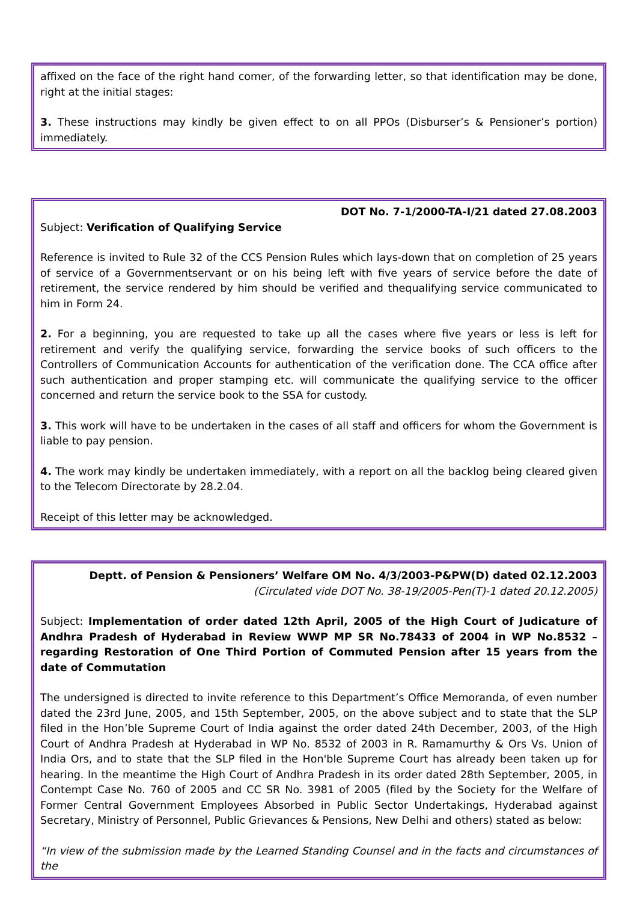affixed on the face of the right hand comer, of the forwarding letter, so that identification may be done, right at the initial stages:
3. These instructions may kindly be given effect to on all PPOs (Disburser’s & Pensioner’s portion) immediately.
DOT No. 7-1/2000-TA-I/21 dated 27.08.2003
Subject: Verification of Qualifying Service
Reference is invited to Rule 32 of the CCS Pension Rules which lays-down that on completion of 25 years of service of a Governmentservant or on his being left with five years of service before the date of retirement, the service rendered by him should be verified and thequalifying service communicated to him in Form 24.
2. For a beginning, you are requested to take up all the cases where five years or less is left for retirement and verify the qualifying service, forwarding the service books of such officers to the Controllers of Communication Accounts for authentication of the verification done. The CCA office after such authentication and proper stamping etc. will communicate the qualifying service to the officer concerned and return the service book to the SSA for custody.
3. This work will have to be undertaken in the cases of all staff and officers for whom the Government is liable to pay pension.
4. The work may kindly be undertaken immediately, with a report on all the backlog being cleared given to the Telecom Directorate by 28.2.04.
Receipt of this letter may be acknowledged.
Deptt. of Pension & Pensioners’ Welfare OM No. 4/3/2003-P&PW(D) dated 02.12.2003
(Circulated vide DOT No. 38-19/2005-Pen(T)-1 dated 20.12.2005)
Subject: Implementation of order dated 12th April, 2005 of the High Court of Judicature of Andhra Pradesh of Hyderabad in Review WWP MP SR No.78433 of 2004 in WP No.8532 – regarding Restoration of One Third Portion of Commuted Pension after 15 years from the date of Commutation
The undersigned is directed to invite reference to this Department’s Office Memoranda, of even number dated the 23rd June, 2005, and 15th September, 2005, on the above subject and to state that the SLP filed in the Hon’ble Supreme Court of India against the order dated 24th December, 2003, of the High Court of Andhra Pradesh at Hyderabad in WP No. 8532 of 2003 in R. Ramamurthy & Ors Vs. Union of India Ors, and to state that the SLP filed in the Hon'ble Supreme Court has already been taken up for hearing. In the meantime the High Court of Andhra Pradesh in its order dated 28th September, 2005, in Contempt Case No. 760 of 2005 and CC SR No. 3981 of 2005 (filed by the Society for the Welfare of Former Central Government Employees Absorbed in Public Sector Undertakings, Hyderabad against Secretary, Ministry of Personnel, Public Grievances & Pensions, New Delhi and others) stated as below:
“In view of the submission made by the Learned Standing Counsel and in the facts and circumstances of the